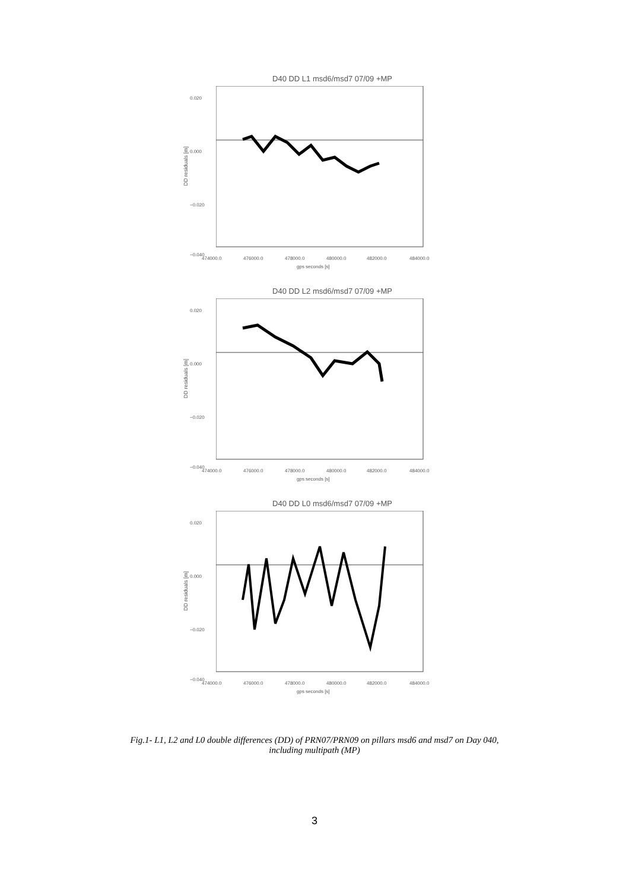D40 DD L1 msd6/msd7 07/09 +MP
DD residuals [m]
0.020
0.000
−0.020
−0.040
474000.0 476000.0 478000.0 480000.0 482000.0 484000.0
gps seconds [s]
D40 DD L2 msd6/msd7 07/09 +MP
DD residuals [m]
0.020
0.000
−0.020
−0.040
474000.0 476000.0 478000.0 480000.0 482000.0 484000.0
gps seconds [s]
D40 DD L0 msd6/msd7 07/09 +MP
DD residuals [m]
0.020
0.000
−0.020
−0.040
474000.0 476000.0 478000.0 480000.0 482000.0 484000.0
gps seconds [s]
Fig.1- L1, L2 and L0 double differences (DD) of PRN07/PRN09 on pillars msd6 and msd7 on Day 040,
including multipath (MP)
3